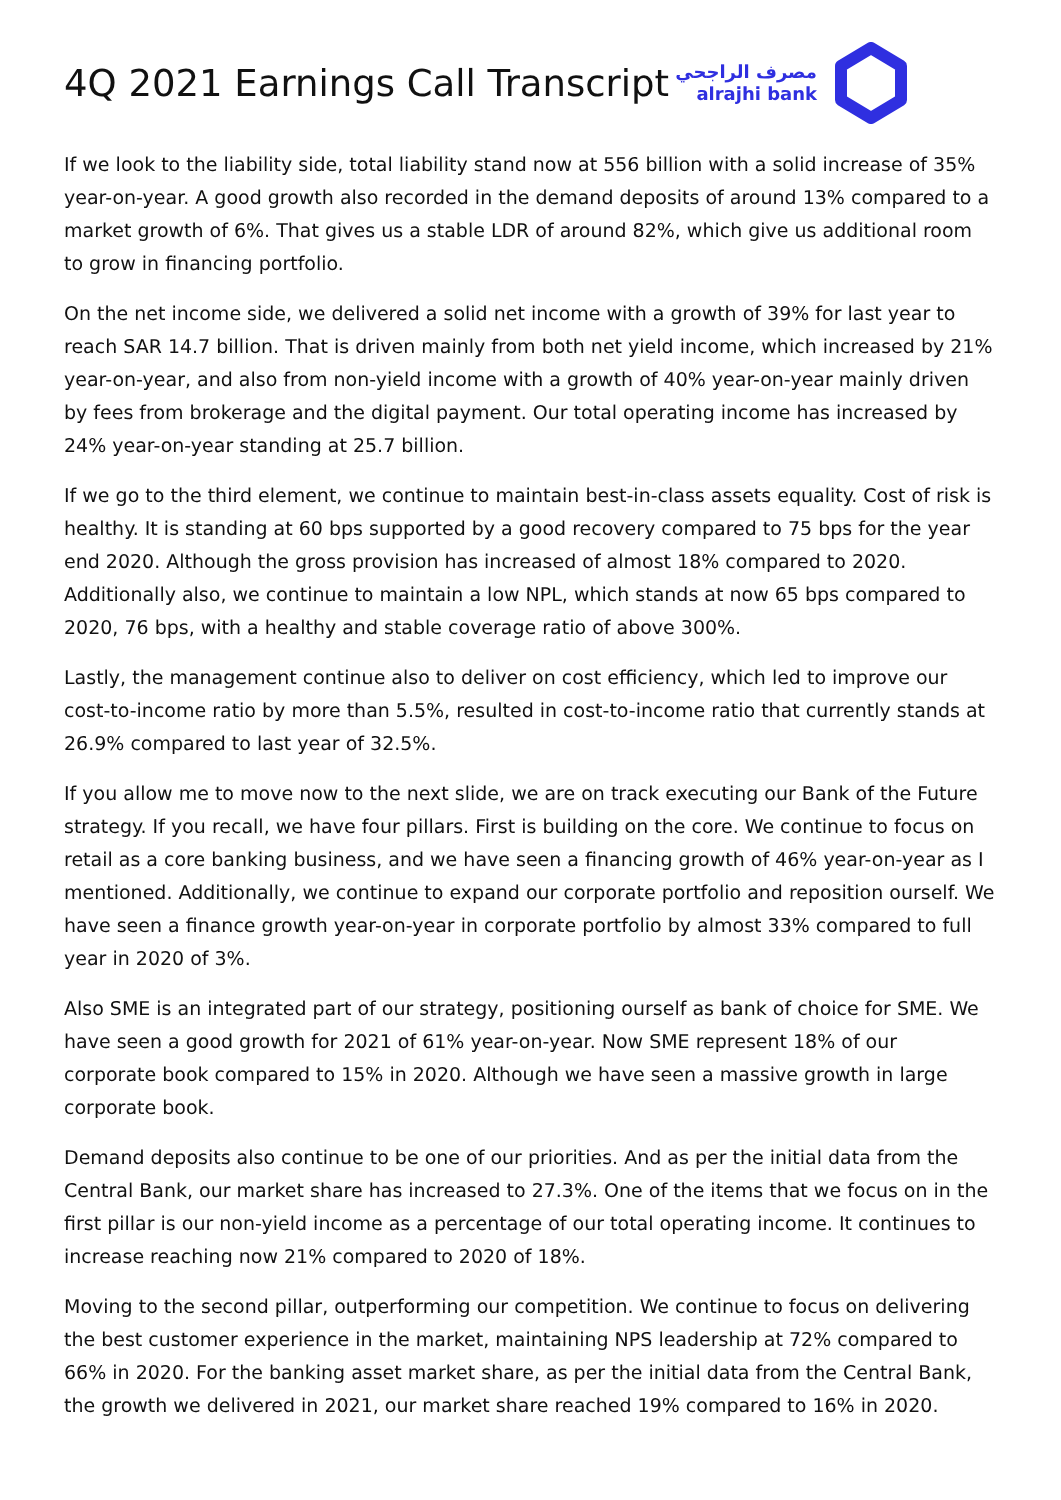4Q 2021 Earnings Call Transcript
مصرف الراجحي
alrajhi bank
If we look to the liability side, total liability stand now at 556 billion with a solid increase of 35% year-on-year. A good growth also recorded in the demand deposits of around 13% compared to a market growth of 6%. That gives us a stable LDR of around 82%, which give us additional room to grow in financing portfolio.
On the net income side, we delivered a solid net income with a growth of 39% for last year to reach SAR 14.7 billion. That is driven mainly from both net yield income, which increased by 21% year-on-year, and also from non-yield income with a growth of 40% year-on-year mainly driven by fees from brokerage and the digital payment. Our total operating income has increased by 24% year-on-year standing at 25.7 billion.
If we go to the third element, we continue to maintain best-in-class assets equality. Cost of risk is healthy. It is standing at 60 bps supported by a good recovery compared to 75 bps for the year end 2020. Although the gross provision has increased of almost 18% compared to 2020. Additionally also, we continue to maintain a low NPL, which stands at now 65 bps compared to 2020, 76 bps, with a healthy and stable coverage ratio of above 300%.
Lastly, the management continue also to deliver on cost efficiency, which led to improve our cost-to-income ratio by more than 5.5%, resulted in cost-to-income ratio that currently stands at 26.9% compared to last year of 32.5%.
If you allow me to move now to the next slide, we are on track executing our Bank of the Future strategy. If you recall, we have four pillars. First is building on the core. We continue to focus on retail as a core banking business, and we have seen a financing growth of 46% year-on-year as I mentioned. Additionally, we continue to expand our corporate portfolio and reposition ourself. We have seen a finance growth year-on-year in corporate portfolio by almost 33% compared to full year in 2020 of 3%.
Also SME is an integrated part of our strategy, positioning ourself as bank of choice for SME. We have seen a good growth for 2021 of 61% year-on-year. Now SME represent 18% of our corporate book compared to 15% in 2020. Although we have seen a massive growth in large corporate book.
Demand deposits also continue to be one of our priorities. And as per the initial data from the Central Bank, our market share has increased to 27.3%. One of the items that we focus on in the first pillar is our non-yield income as a percentage of our total operating income. It continues to increase reaching now 21% compared to 2020 of 18%.
Moving to the second pillar, outperforming our competition. We continue to focus on delivering the best customer experience in the market, maintaining NPS leadership at 72% compared to 66% in 2020. For the banking asset market share, as per the initial data from the Central Bank, the growth we delivered in 2021, our market share reached 19% compared to 16% in 2020.